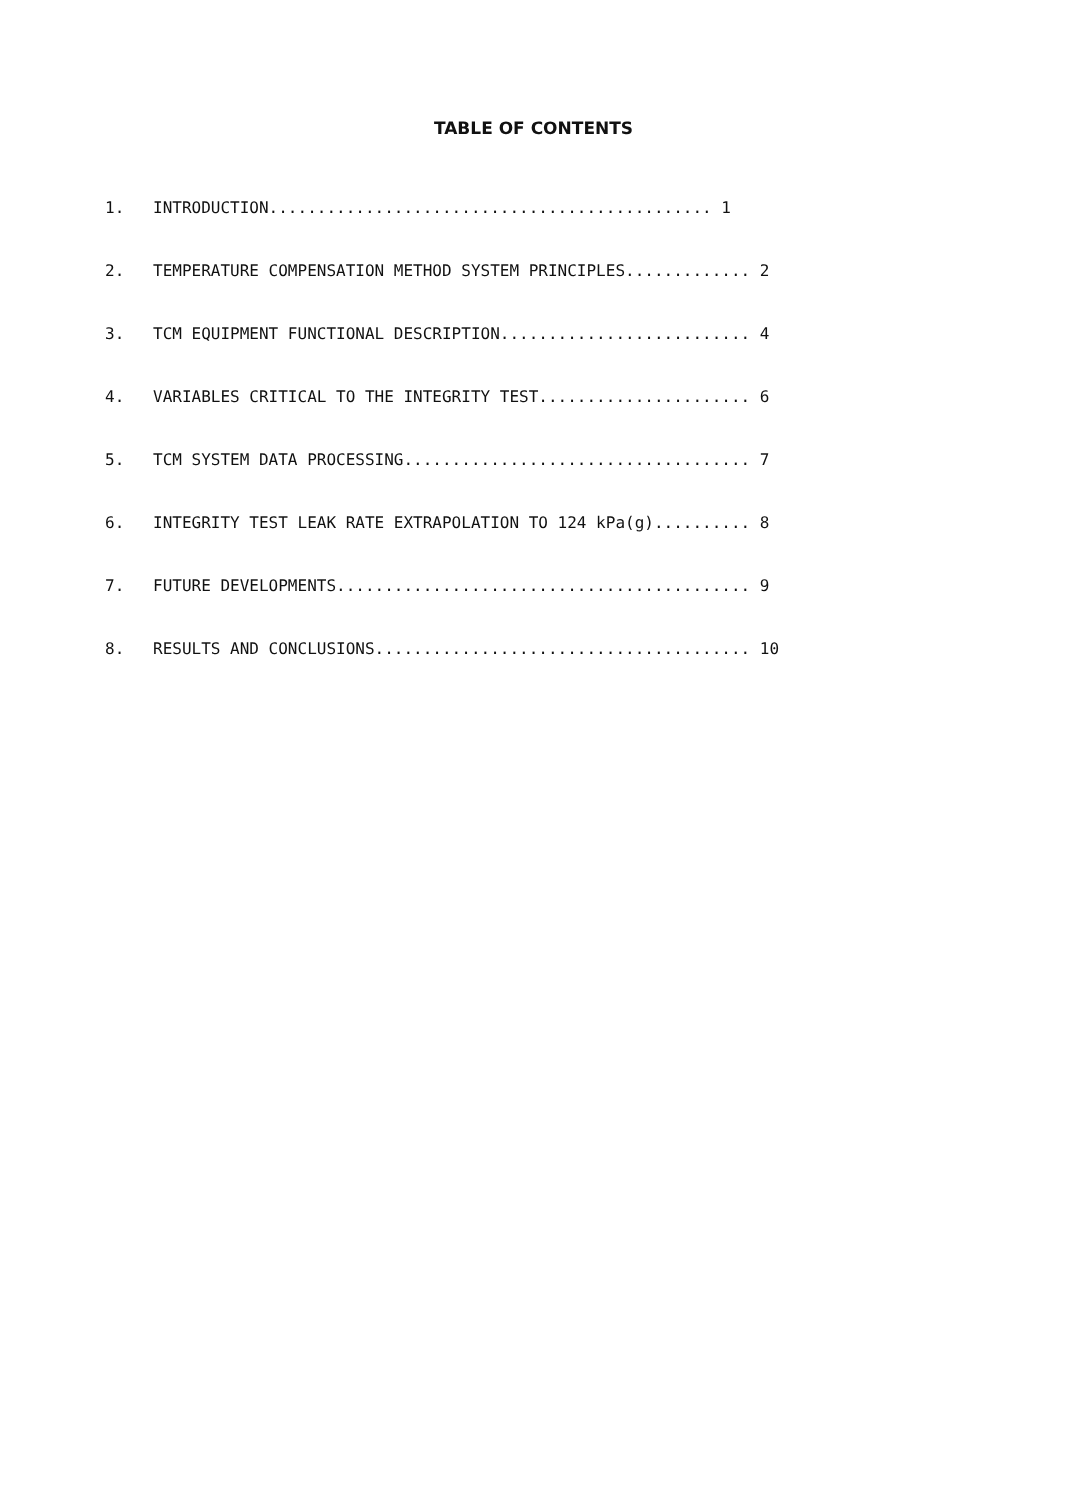TABLE OF CONTENTS
1. INTRODUCTION.............................................. 1
2. TEMPERATURE COMPENSATION METHOD SYSTEM PRINCIPLES............. 2
3. TCM EQUIPMENT FUNCTIONAL DESCRIPTION.......................... 4
4. VARIABLES CRITICAL TO THE INTEGRITY TEST...................... 6
5. TCM SYSTEM DATA PROCESSING.................................... 7
6. INTEGRITY TEST LEAK RATE EXTRAPOLATION TO 124 kPa(g).......... 8
7. FUTURE DEVELOPMENTS........................................... 9
8. RESULTS AND CONCLUSIONS....................................... 10